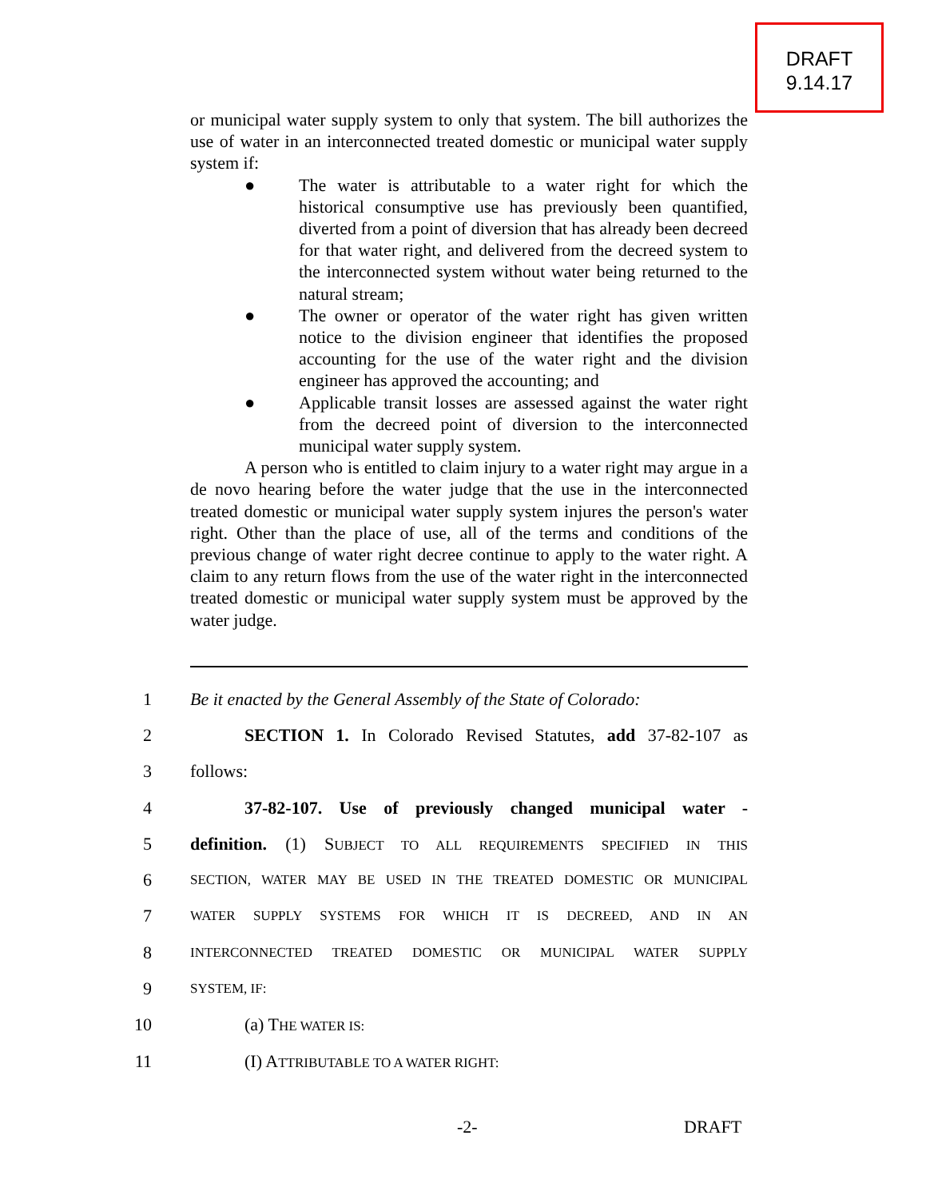DRAFT
9.14.17
or municipal water supply system to only that system. The bill authorizes the use of water in an interconnected treated domestic or municipal water supply system if:
● The water is attributable to a water right for which the historical consumptive use has previously been quantified, diverted from a point of diversion that has already been decreed for that water right, and delivered from the decreed system to the interconnected system without water being returned to the natural stream;
● The owner or operator of the water right has given written notice to the division engineer that identifies the proposed accounting for the use of the water right and the division engineer has approved the accounting; and
● Applicable transit losses are assessed against the water right from the decreed point of diversion to the interconnected municipal water supply system.
A person who is entitled to claim injury to a water right may argue in a de novo hearing before the water judge that the use in the interconnected treated domestic or municipal water supply system injures the person's water right. Other than the place of use, all of the terms and conditions of the previous change of water right decree continue to apply to the water right. A claim to any return flows from the use of the water right in the interconnected treated domestic or municipal water supply system must be approved by the water judge.
1 Be it enacted by the General Assembly of the State of Colorado:
2 SECTION 1. In Colorado Revised Statutes, add 37-82-107 as
3 follows:
4 37-82-107. Use of previously changed municipal water -
5 definition. (1) SUBJECT TO ALL REQUIREMENTS SPECIFIED IN THIS
6 SECTION, WATER MAY BE USED IN THE TREATED DOMESTIC OR MUNICIPAL
7 WATER SUPPLY SYSTEMS FOR WHICH IT IS DECREED, AND IN AN
8 INTERCONNECTED TREATED DOMESTIC OR MUNICIPAL WATER SUPPLY
9 SYSTEM, IF:
10 (a) THE WATER IS:
11 (I) ATTRIBUTABLE TO A WATER RIGHT:
-2- DRAFT